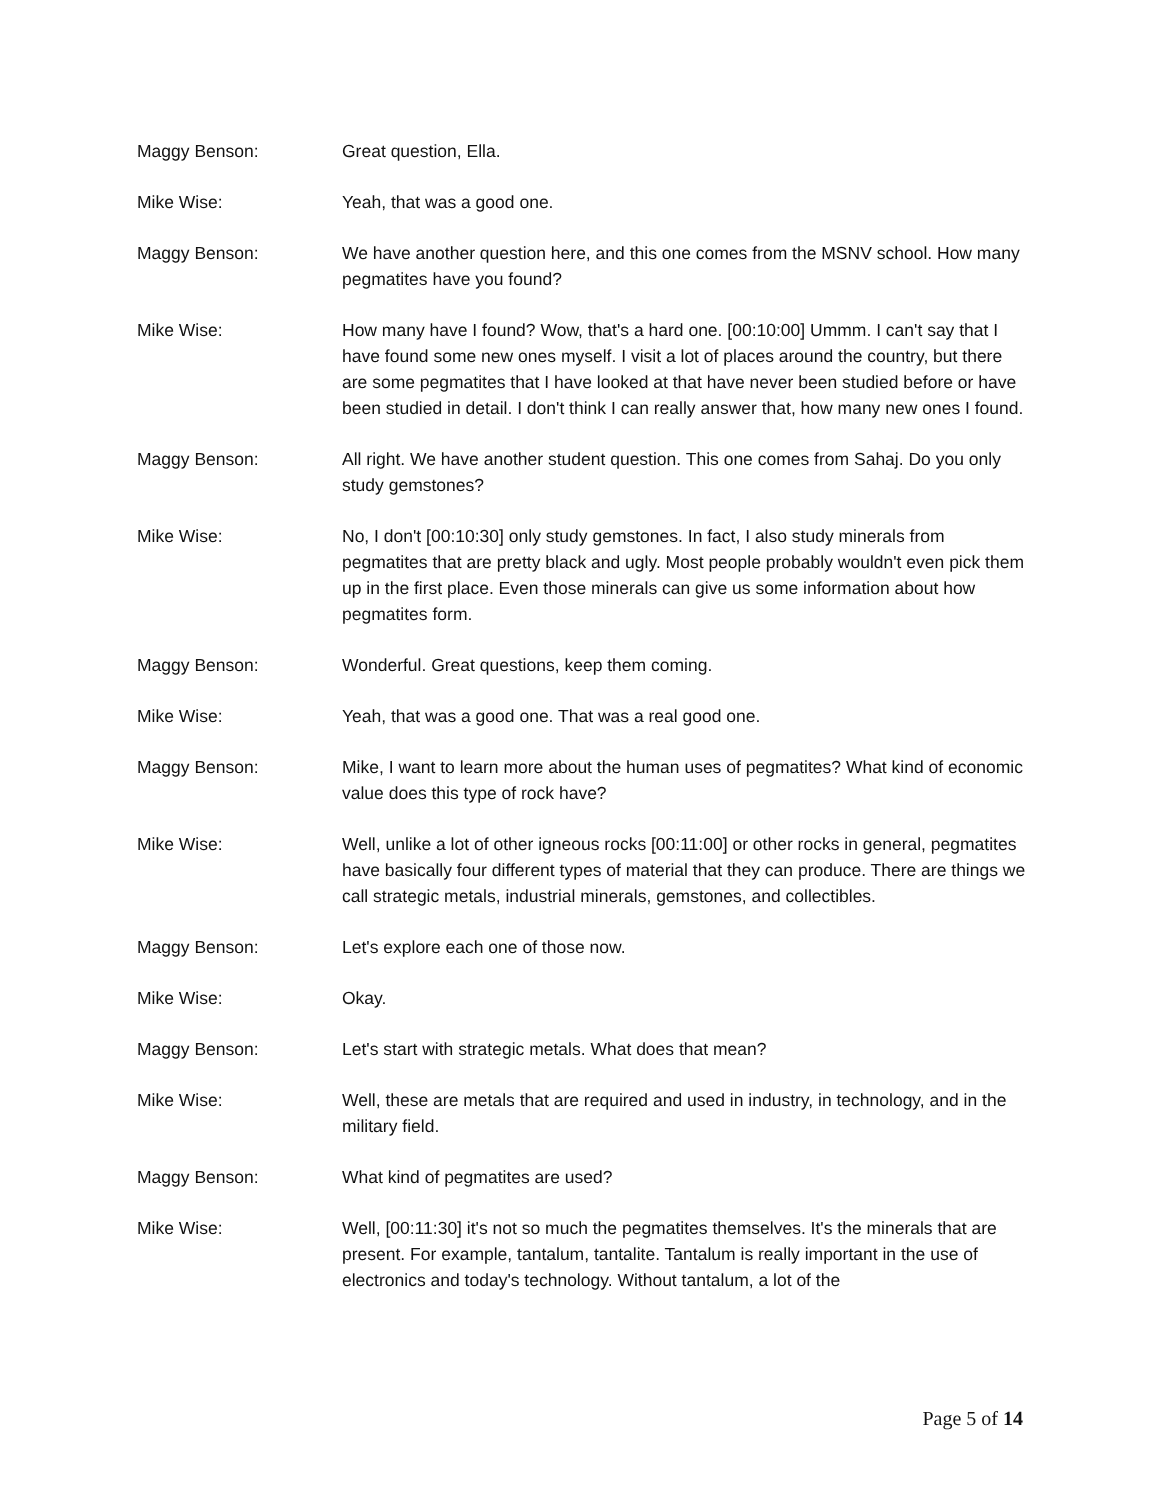Maggy Benson: Great question, Ella.
Mike Wise: Yeah, that was a good one.
Maggy Benson: We have another question here, and this one comes from the MSNV school. How many pegmatites have you found?
Mike Wise: How many have I found? Wow, that's a hard one. [00:10:00] Ummm. I can't say that I have found some new ones myself. I visit a lot of places around the country, but there are some pegmatites that I have looked at that have never been studied before or have been studied in detail. I don't think I can really answer that, how many new ones I found.
Maggy Benson: All right. We have another student question. This one comes from Sahaj. Do you only study gemstones?
Mike Wise: No, I don't [00:10:30] only study gemstones. In fact, I also study minerals from pegmatites that are pretty black and ugly. Most people probably wouldn't even pick them up in the first place. Even those minerals can give us some information about how pegmatites form.
Maggy Benson: Wonderful. Great questions, keep them coming.
Mike Wise: Yeah, that was a good one. That was a real good one.
Maggy Benson: Mike, I want to learn more about the human uses of pegmatites? What kind of economic value does this type of rock have?
Mike Wise: Well, unlike a lot of other igneous rocks [00:11:00] or other rocks in general, pegmatites have basically four different types of material that they can produce. There are things we call strategic metals, industrial minerals, gemstones, and collectibles.
Maggy Benson: Let's explore each one of those now.
Mike Wise: Okay.
Maggy Benson: Let's start with strategic metals. What does that mean?
Mike Wise: Well, these are metals that are required and used in industry, in technology, and in the military field.
Maggy Benson: What kind of pegmatites are used?
Mike Wise: Well, [00:11:30] it's not so much the pegmatites themselves. It's the minerals that are present. For example, tantalum, tantalite. Tantalum is really important in the use of electronics and today's technology. Without tantalum, a lot of the
Page 5 of 14